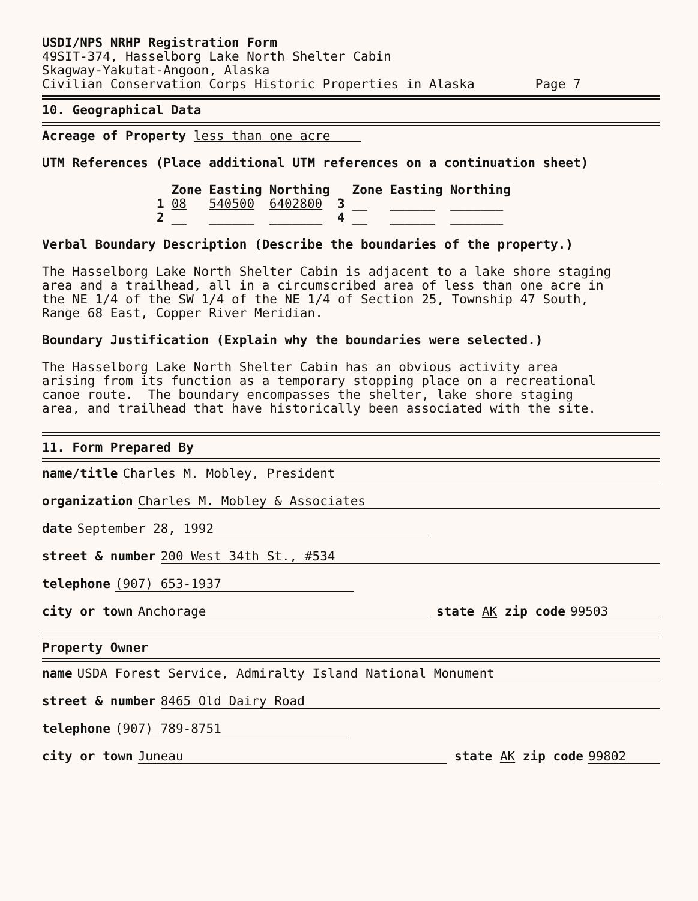USDI/NPS NRHP Registration Form
49SIT-374, Hasselborg Lake North Shelter Cabin
Skagway-Yakutat-Angoon, Alaska
Civilian Conservation Corps Historic Properties in Alaska Page 7
10. Geographical Data
Acreage of Property less than one acre
UTM References (Place additional UTM references on a continuation sheet)
| | Zone | Easting | Northing | | Zone | Easting | Northing |
| 1 | 08 | 540500 | 6402800 | 3 | __ | ______ | _______ |
| 2 | __ | ______ | _______ | 4 | __ | ______ | _______ |
Verbal Boundary Description (Describe the boundaries of the property.)
The Hasselborg Lake North Shelter Cabin is adjacent to a lake shore staging
area and a trailhead, all in a circumscribed area of less than one acre in
the NE 1/4 of the SW 1/4 of the NE 1/4 of Section 25, Township 47 South,
Range 68 East, Copper River Meridian.
Boundary Justification (Explain why the boundaries were selected.)
The Hasselborg Lake North Shelter Cabin has an obvious activity area
arising from its function as a temporary stopping place on a recreational
canoe route. The boundary encompasses the shelter, lake shore staging
area, and trailhead that have historically been associated with the site.
11. Form Prepared By
name/title Charles M. Mobley, President
organization Charles M. Mobley & Associates
date September 28, 1992
street & number 200 West 34th St., #534
telephone (907) 653-1937
city or town Anchorage state AK zip code 99503
Property Owner
name USDA Forest Service, Admiralty Island National Monument
street & number 8465 Old Dairy Road
telephone (907) 789-8751
city or town Juneau state AK zip code 99802